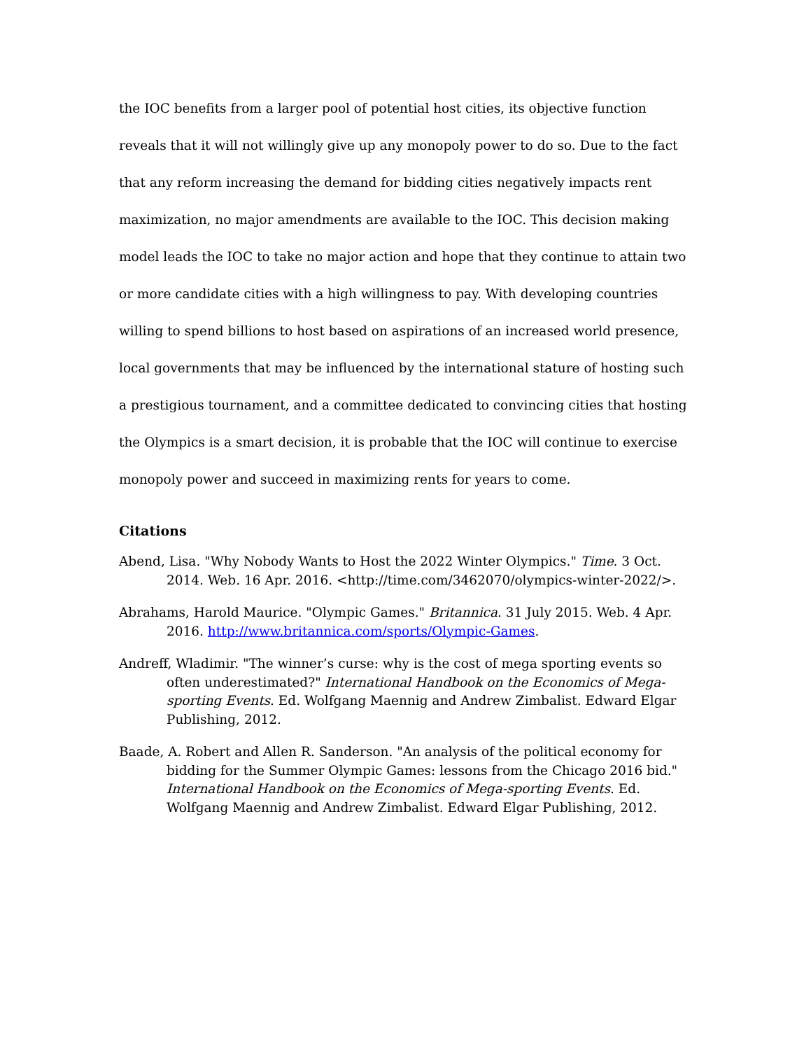the IOC benefits from a larger pool of potential host cities, its objective function reveals that it will not willingly give up any monopoly power to do so. Due to the fact that any reform increasing the demand for bidding cities negatively impacts rent maximization, no major amendments are available to the IOC. This decision making model leads the IOC to take no major action and hope that they continue to attain two or more candidate cities with a high willingness to pay. With developing countries willing to spend billions to host based on aspirations of an increased world presence, local governments that may be influenced by the international stature of hosting such a prestigious tournament, and a committee dedicated to convincing cities that hosting the Olympics is a smart decision, it is probable that the IOC will continue to exercise monopoly power and succeed in maximizing rents for years to come.
Citations
Abend, Lisa. "Why Nobody Wants to Host the 2022 Winter Olympics." Time. 3 Oct. 2014. Web. 16 Apr. 2016. <http://time.com/3462070/olympics-winter-2022/>.
Abrahams, Harold Maurice. "Olympic Games." Britannica. 31 July 2015. Web. 4 Apr. 2016. http://www.britannica.com/sports/Olympic-Games.
Andreff, Wladimir. "The winner’s curse: why is the cost of mega sporting events so often underestimated?" International Handbook on the Economics of Mega-sporting Events. Ed. Wolfgang Maennig and Andrew Zimbalist. Edward Elgar Publishing, 2012.
Baade, A. Robert and Allen R. Sanderson. "An analysis of the political economy for bidding for the Summer Olympic Games: lessons from the Chicago 2016 bid." International Handbook on the Economics of Mega-sporting Events. Ed. Wolfgang Maennig and Andrew Zimbalist. Edward Elgar Publishing, 2012.